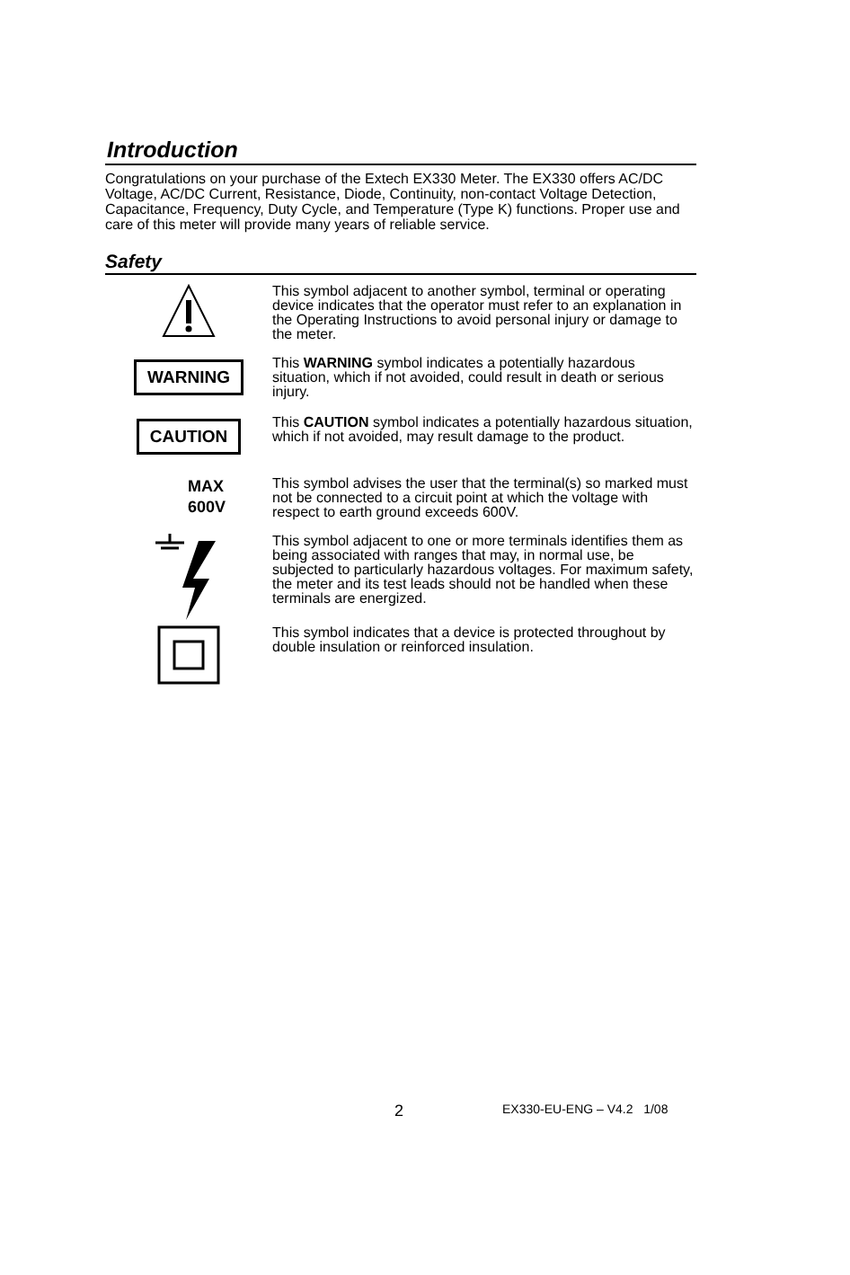Introduction
Congratulations on your purchase of the Extech EX330 Meter. The EX330 offers AC/DC Voltage, AC/DC Current, Resistance, Diode, Continuity, non-contact Voltage Detection, Capacitance, Frequency, Duty Cycle, and Temperature (Type K) functions. Proper use and care of this meter will provide many years of reliable service.
Safety
This symbol adjacent to another symbol, terminal or operating device indicates that the operator must refer to an explanation in the Operating Instructions to avoid personal injury or damage to the meter.
WARNING
This WARNING symbol indicates a potentially hazardous situation, which if not avoided, could result in death or serious injury.
CAUTION
This CAUTION symbol indicates a potentially hazardous situation, which if not avoided, may result damage to the product.
MAX
600V
This symbol advises the user that the terminal(s) so marked must not be connected to a circuit point at which the voltage with respect to earth ground exceeds 600V.
This symbol adjacent to one or more terminals identifies them as being associated with ranges that may, in normal use, be subjected to particularly hazardous voltages. For maximum safety, the meter and its test leads should not be handled when these terminals are energized.
This symbol indicates that a device is protected throughout by double insulation or reinforced insulation.
2 EX330-EU-ENG – V4.2 1/08